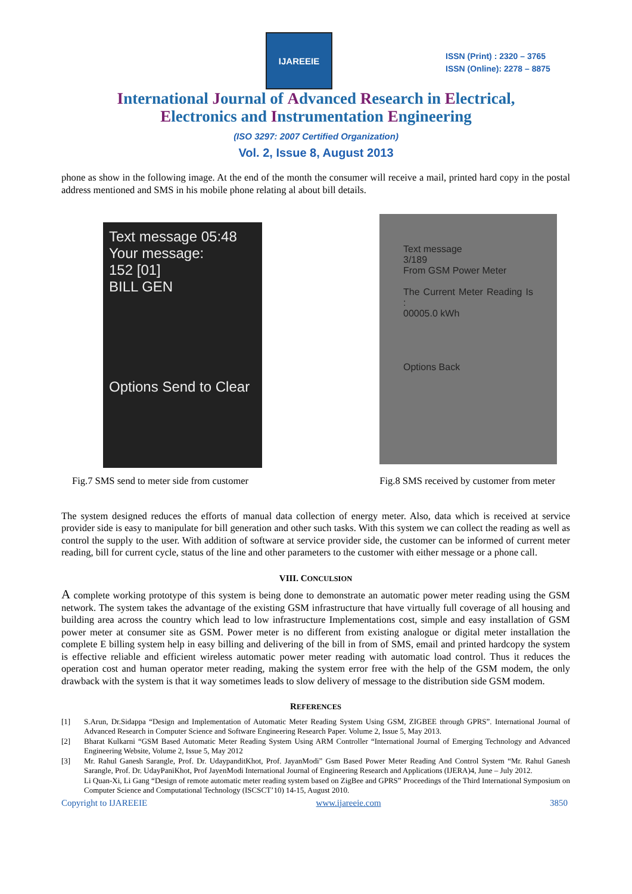IJAREEIE
ISSN (Print) : 2320 – 3765
ISSN (Online): 2278 – 8875
International Journal of Advanced Research in Electrical,
Electronics and Instrumentation Engineering
(ISO 3297: 2007 Certified Organization)
Vol. 2, Issue 8, August 2013
phone as show in the following image. At the end of the month the consumer will receive a mail, printed hard copy in the postal address mentioned and SMS in his mobile phone relating al about bill details.
Text message 05:48
Your message:
152 [01]
BILL GEN
Options Send to Clear
Text message
3/189
From GSM Power Meter
The Current Meter Reading Is :
00005.0 kWh
Options Back
Fig.7 SMS send to meter side from customer Fig.8 SMS received by customer from meter
The system designed reduces the efforts of manual data collection of energy meter. Also, data which is received at service provider side is easy to manipulate for bill generation and other such tasks. With this system we can collect the reading as well as control the supply to the user. With addition of software at service provider side, the customer can be informed of current meter reading, bill for current cycle, status of the line and other parameters to the customer with either message or a phone call.
VIII. CONCULSION
A complete working prototype of this system is being done to demonstrate an automatic power meter reading using the GSM network. The system takes the advantage of the existing GSM infrastructure that have virtually full coverage of all housing and building area across the country which lead to low infrastructure Implementations cost, simple and easy installation of GSM power meter at consumer site as GSM. Power meter is no different from existing analogue or digital meter installation the complete E billing system help in easy billing and delivering of the bill in from of SMS, email and printed hardcopy the system is effective reliable and efficient wireless automatic power meter reading with automatic load control. Thus it reduces the operation cost and human operator meter reading, making the system error free with the help of the GSM modem, the only drawback with the system is that it way sometimes leads to slow delivery of message to the distribution side GSM modem.
REFERENCES
[1] S.Arun, Dr.Sidappa “Design and Implementation of Automatic Meter Reading System Using GSM, ZIGBEE through GPRS”. International Journal of Advanced Research in Computer Science and Software Engineering Research Paper. Volume 2, Issue 5, May 2013.
[2] Bharat Kulkarni “GSM Based Automatic Meter Reading System Using ARM Controller “International Journal of Emerging Technology and Advanced Engineering Website, Volume 2, Issue 5, May 2012
[3] Mr. Rahul Ganesh Sarangle, Prof. Dr. UdaypanditKhot, Prof. JayanModi” Gsm Based Power Meter Reading And Control System “Mr. Rahul Ganesh Sarangle, Prof. Dr. UdayPaniKhot, Prof JayenModi International Journal of Engineering Research and Applications (IJERA)4, June – July 2012.
Li Quan-Xi, Li Gang “Design of remote automatic meter reading system based on ZigBee and GPRS” Proceedings of the Third International Symposium on Computer Science and Computational Technology (ISCSCT’10) 14-15, August 2010.
Copyright to IJAREEIE www.ijareeie.com 3850